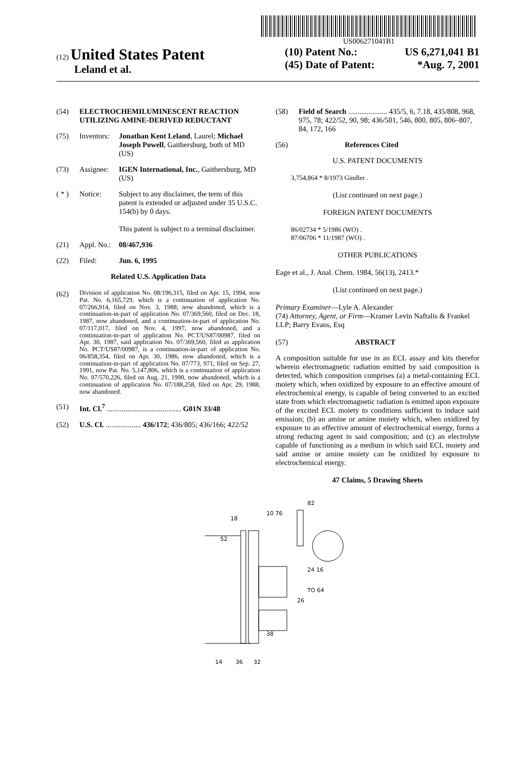US006271041B1
(12) United States Patent
Leland et al.
(10) Patent No.: US 6,271,041 B1
(45) Date of Patent: *Aug. 7, 2001
(54) ELECTROCHEMILUMINESCENT REACTION UTILIZING AMINE-DERIVED REDUCTANT
(75) Inventors: Jonathan Kent Leland, Laurel; Michael Joseph Powell, Gaithersburg, both of MD (US)
(73) Assignee: IGEN International, Inc., Gaithersburg, MD (US)
( * ) Notice: Subject to any disclaimer, the term of this patent is extended or adjusted under 35 U.S.C. 154(b) by 0 days.
This patent is subject to a terminal disclaimer.
(21) Appl. No.: 08/467,936
(22) Filed: Jun. 6, 1995
Related U.S. Application Data
(62) Division of application No. 08/196,315, filed on Apr. 15, 1994, now Pat. No. 6,165,729, which is a continuation of application No. 07/266,914, filed on Nov. 3, 1988, now abandoned, which is a continuation-in-part of application No. 07/369,560, filed on Dec. 18, 1987, now abandoned, and a continuation-in-part of application No. 07/117,017, filed on Nov. 4, 1997, now abandoned, and a continuation-in-part of application No. PCT/US87/00987, filed on Apr. 30, 1987, said application No. 07/369,560, filed as application No. PCT/US87/00987, is a continuation-in-part of application No. 06/858,354, filed on Apr. 30, 1986, now abandoned, which is a continuation-in-part of application No. 07/773, 971, filed on Sep. 27, 1991, now Pat. No. 5,147,806, which is a continuation of application No. 07/570,226, filed on Aug. 21, 1990, now abandoned, which is a continuation of application No. 07/188,258, filed on Apr. 29, 1988, now abandoned.
(51) Int. Cl.<sup>7</sup> ........................................ G01N 33/48
(52) U.S. Cl. ................... 436/172; 436/805; 436/166; 422/52
(58) Field of Search ..................... 435/5, 6, 7.18, 435/808, 968, 975, 78; 422/52, 90, 98; 436/501, 546, 800, 805, 806–807, 84, 172, 166
(56) References Cited
U.S. PATENT DOCUMENTS
3,754,864 * 8/1973 Gindler .
(List continued on next page.)
FOREIGN PATENT DOCUMENTS
86/02734 * 5/1986 (WO) .
87/06706 * 11/1987 (WO) .
OTHER PUBLICATIONS
Eage et al., J. Anal. Chem. 1984, 56(13), 2413.*
(List continued on next page.)
Primary Examiner—Lyle A. Alexander
(74) Attorney, Agent, or Firm—Kramer Levin Naftalis & Frankel LLP; Barry Evans, Esq
(57) ABSTRACT
A composition suitable for use in an ECL assay and kits therefor wherein electromagnetic radiation emitted by said composition is detected, which composition comprises (a) a metal-containing ECL moiety which, when oxidized by exposure to an effective amount of electrochemical energy, is capable of being converted to an excited state from which electromagnetic radiation is emitted upon exposure of the excited ECL moiety to conditions sufficient to induce said emission; (b) an amine or amine moiety which, when oxidized by exposure to an effective amount of electrochemical energy, forms a strong reducing agent in said composition; and (c) an electrolyte capable of functioning as a medium in which said ECL moiety and said amine or amine moiety can be oxidized by exposure to electrochemical energy.
47 Claims, 5 Drawing Sheets
18
10 76
82
52
24 16
26
38
14
36
32
TO 64